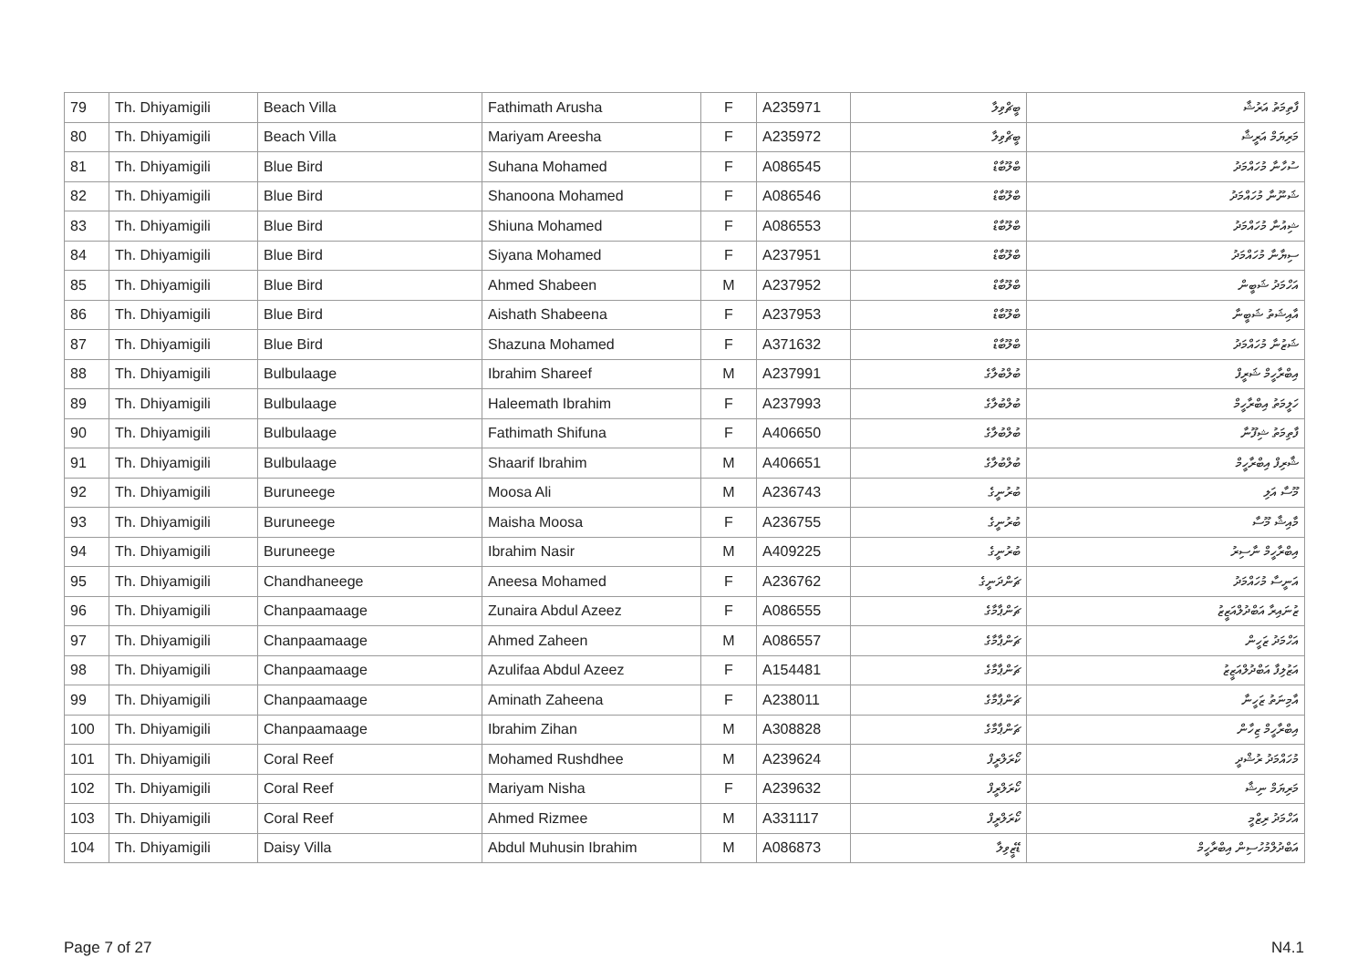| 79 | Th. Dhiyamigili | Beach Villa | Fathimath Arusha | F | A235971 | ބީޗްވިލާ | ފާތިމަތު އަރުޝާ |
| 80 | Th. Dhiyamigili | Beach Villa | Mariyam Areesha | F | A235972 | ބީޗްވިލާ | މަރިޔަމް އަރީޝާ |
| 81 | Th. Dhiyamigili | Blue Bird | Suhana Mohamed | F | A086545 | ބްލޫބާޑް | ސުހާނާ މުހައްމަދު |
| 82 | Th. Dhiyamigili | Blue Bird | Shanoona Mohamed | F | A086546 | ބްލޫބާޑް | ޝަނޫނާ މުހައްމަދު |
| 83 | Th. Dhiyamigili | Blue Bird | Shiuna Mohamed | F | A086553 | ބްލޫބާޑް | ޝިއުނާ މުހައްމަދު |
| 84 | Th. Dhiyamigili | Blue Bird | Siyana Mohamed | F | A237951 | ބްލޫބާޑް | ސިޔާނާ މުހައްމަދު |
| 85 | Th. Dhiyamigili | Blue Bird | Ahmed Shabeen | M | A237952 | ބްލޫބާޑް | އަހްމަދު ޝަބީން |
| 86 | Th. Dhiyamigili | Blue Bird | Aishath Shabeena | F | A237953 | ބްލޫބާޑް | އާއިޝަތު ޝަބީނާ |
| 87 | Th. Dhiyamigili | Blue Bird | Shazuna Mohamed | F | A371632 | ބްލޫބާޑް | ޝަޒުނާ މުހައްމަދު |
| 88 | Th. Dhiyamigili | Bulbulaage | Ibrahim Shareef | M | A237991 | ބުލްބުލާގެ | އިބްރާހީމް ޝަރީފް |
| 89 | Th. Dhiyamigili | Bulbulaage | Haleemath Ibrahim | F | A237993 | ބުލްބުލާގެ | ހަލީމަތު އިބްރާހީމް |
| 90 | Th. Dhiyamigili | Bulbulaage | Fathimath Shifuna | F | A406650 | ބުލްބުލާގެ | ފާތިމަތު ޝިފޫނާ |
| 91 | Th. Dhiyamigili | Bulbulaage | Shaarif Ibrahim | M | A406651 | ބުލްބުލާގެ | ޝާރިފް އިބްރާހީމް |
| 92 | Th. Dhiyamigili | Buruneege | Moosa Ali | M | A236743 | ބުރުނީގެ | މޫސާ އަލި |
| 93 | Th. Dhiyamigili | Buruneege | Maisha Moosa | F | A236755 | ބުރުނީގެ | މާއިޝާ މޫސާ |
| 94 | Th. Dhiyamigili | Buruneege | Ibrahim Nasir | M | A409225 | ބުރުނީގެ | އިބްރާހީމް ނާސިރު |
| 95 | Th. Dhiyamigili | Chandhaneege | Aneesa Mohamed | F | A236762 | ޗަންދަނީގެ | އަނީސާ މުހައްމަދު |
| 96 | Th. Dhiyamigili | Chanpaamaage | Zunaira Abdul Azeez | F | A086555 | ޗަންޕާމާގެ | ޒުނައިރާ އަބްދުލްއަޒީޒު |
| 97 | Th. Dhiyamigili | Chanpaamaage | Ahmed Zaheen | M | A086557 | ޗަންޕާމާގެ | އަހްމަދު ޒަހީން |
| 98 | Th. Dhiyamigili | Chanpaamaage | Azulifaa Abdul Azeez | F | A154481 | ޗަންޕާމާގެ | އަޒުލިފާ އަބްދުލްއަޒީޒު |
| 99 | Th. Dhiyamigili | Chanpaamaage | Aminath Zaheena | F | A238011 | ޗަންޕާމާގެ | އާމިނަތު ޒަހީނާ |
| 100 | Th. Dhiyamigili | Chanpaamaage | Ibrahim Zihan | M | A308828 | ޗަންޕާމާގެ | އިބްރާހީމް ޒިހާން |
| 101 | Th. Dhiyamigili | Coral Reef | Mohamed Rushdhee | M | A239624 | ކޯރަލްރީފް | މުހައްމަދު ރުޝްދީ |
| 102 | Th. Dhiyamigili | Coral Reef | Mariyam Nisha | F | A239632 | ކޯރަލްރީފް | މަރިޔަމް ނިޝާ |
| 103 | Th. Dhiyamigili | Coral Reef | Ahmed Rizmee | M | A331117 | ކޯރަލްރީފް | އަހްމަދު ރިޒްމީ |
| 104 | Th. Dhiyamigili | Daisy Villa | Abdul Muhusin Ibrahim | M | A086873 | ޑޭޒީވިލާ | އަބްދުލްމުހުސިން އިބްރާހީމް |
Page 7 of 27 N4.1